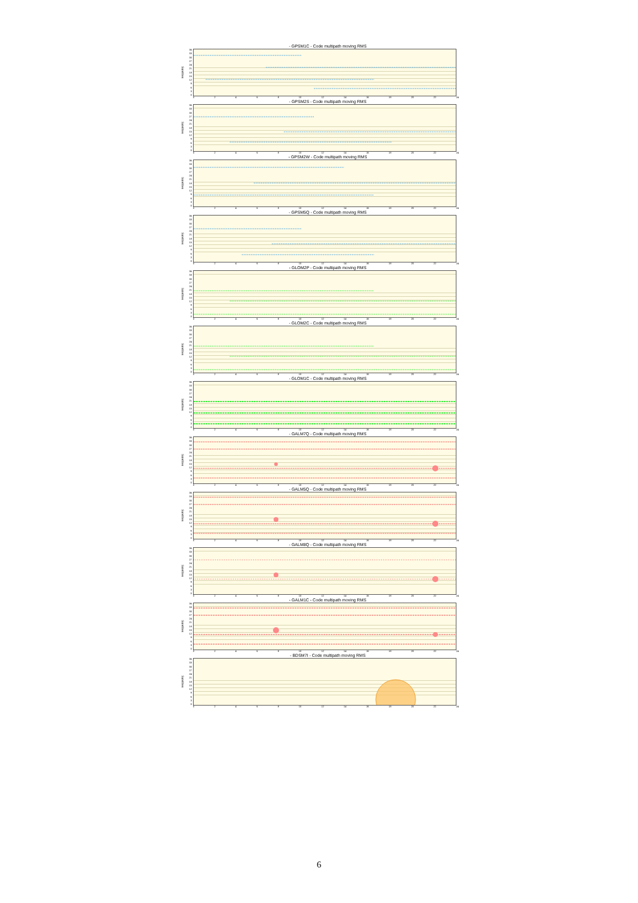- GPSM1C - Code multipath moving RMS
Satellites
36
33
30
27
24
21
18
15
12
9630
02468 10 12 14 16 18 20 22 24
- GPSM2S - Code multipath moving RMS
Satellites
36
33
30
27
24
21
18
15
12
9630
02468 10 12 14 16 18 20 22 24
- GPSM2W - Code multipath moving RMS
Satellites
36
33
30
27
24
21
18
15
12
9630
02468 10 12 14 16 18 20 22 24
- GPSM5Q - Code multipath moving RMS
Satellites
36
33
30
27
24
21
18
15
12
9630
02468 10 12 14 16 18 20 22 24
- GLOM2P - Code multipath moving RMS
Satellites
36
33
30
27
24
21
18
15
12
9630
02468 10 12 14 16 18 20 22 24
- GLOM2C - Code multipath moving RMS
Satellites
36
33
30
27
24
21
18
15
12
9630
02468 10 12 14 16 18 20 22 24
- GLOM1C - Code multipath moving RMS
Satellites
36
33
30
27
24
21
18
15
12
9630
02468 10 12 14 16 18 20 22 24
- GALM7Q - Code multipath moving RMS
Satellites
36
33
30
27
24
21
18
15
12
9630
02468 10 12 14 16 18 20 22 24
- GALM5Q - Code multipath moving RMS
Satellites
36
33
30
27
24
21
18
15
12
9630
02468 10 12 14 16 18 20 22 24
- GALM8Q - Code multipath moving RMS
Satellites
36
33
30
27
24
21
18
15
12
9630
02468 10 12 14 16 18 20 22 24
- GALM1C - Code multipath moving RMS
Satellites
36
33
30
27
24
21
18
15
12
9630
02468 10 12 14 16 18 20 22 24
- BDSM7I - Code multipath moving RMS
Satellites
36
33
30
27
24
21
18
15
12
9630
02468 10 12 14 16 18 20 22 24
6